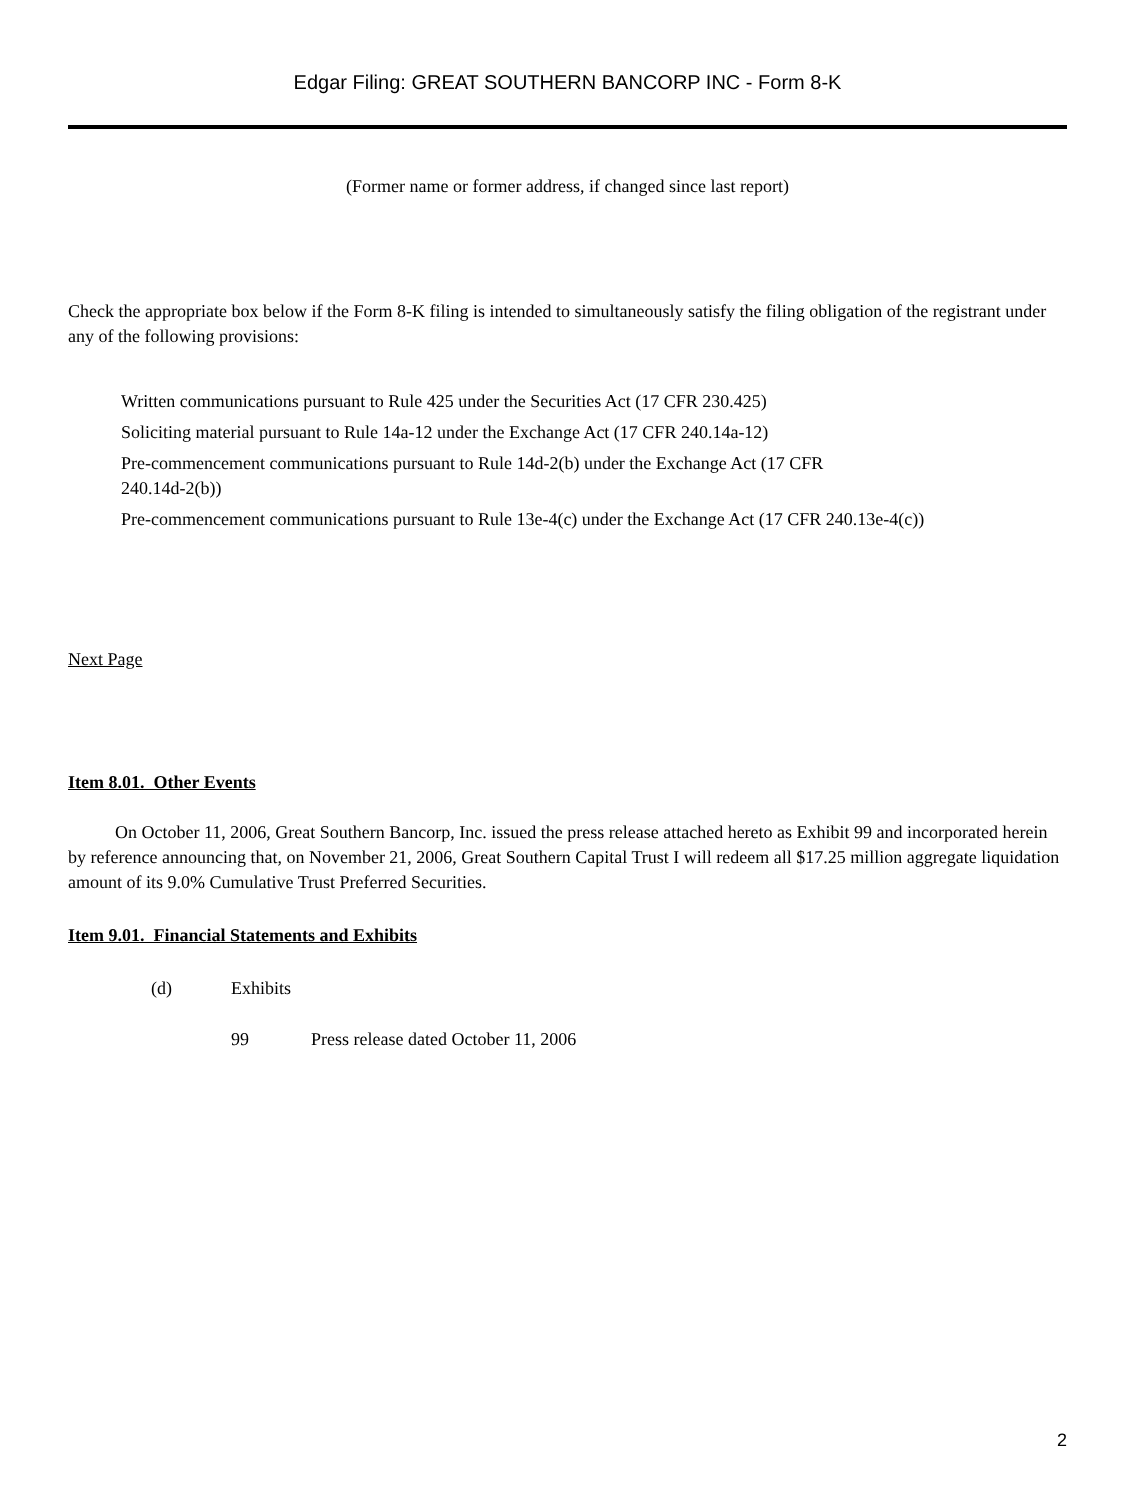Edgar Filing: GREAT SOUTHERN BANCORP INC - Form 8-K
(Former name or former address, if changed since last report)
Check the appropriate box below if the Form 8-K filing is intended to simultaneously satisfy the filing obligation of the registrant under any of the following provisions:
Written communications pursuant to Rule 425 under the Securities Act (17 CFR 230.425)
Soliciting material pursuant to Rule 14a-12 under the Exchange Act (17 CFR 240.14a-12)
Pre-commencement communications pursuant to Rule 14d-2(b) under the Exchange Act (17 CFR
240.14d-2(b))
Pre-commencement communications pursuant to Rule 13e-4(c) under the Exchange Act (17 CFR 240.13e-4(c))
Next Page
Item 8.01. Other Events
On October 11, 2006, Great Southern Bancorp, Inc. issued the press release attached hereto as Exhibit 99 and incorporated herein by reference announcing that, on November 21, 2006, Great Southern Capital Trust I will redeem all $17.25 million aggregate liquidation amount of its 9.0% Cumulative Trust Preferred Securities.
Item 9.01. Financial Statements and Exhibits
(d) Exhibits
99 Press release dated October 11, 2006
2